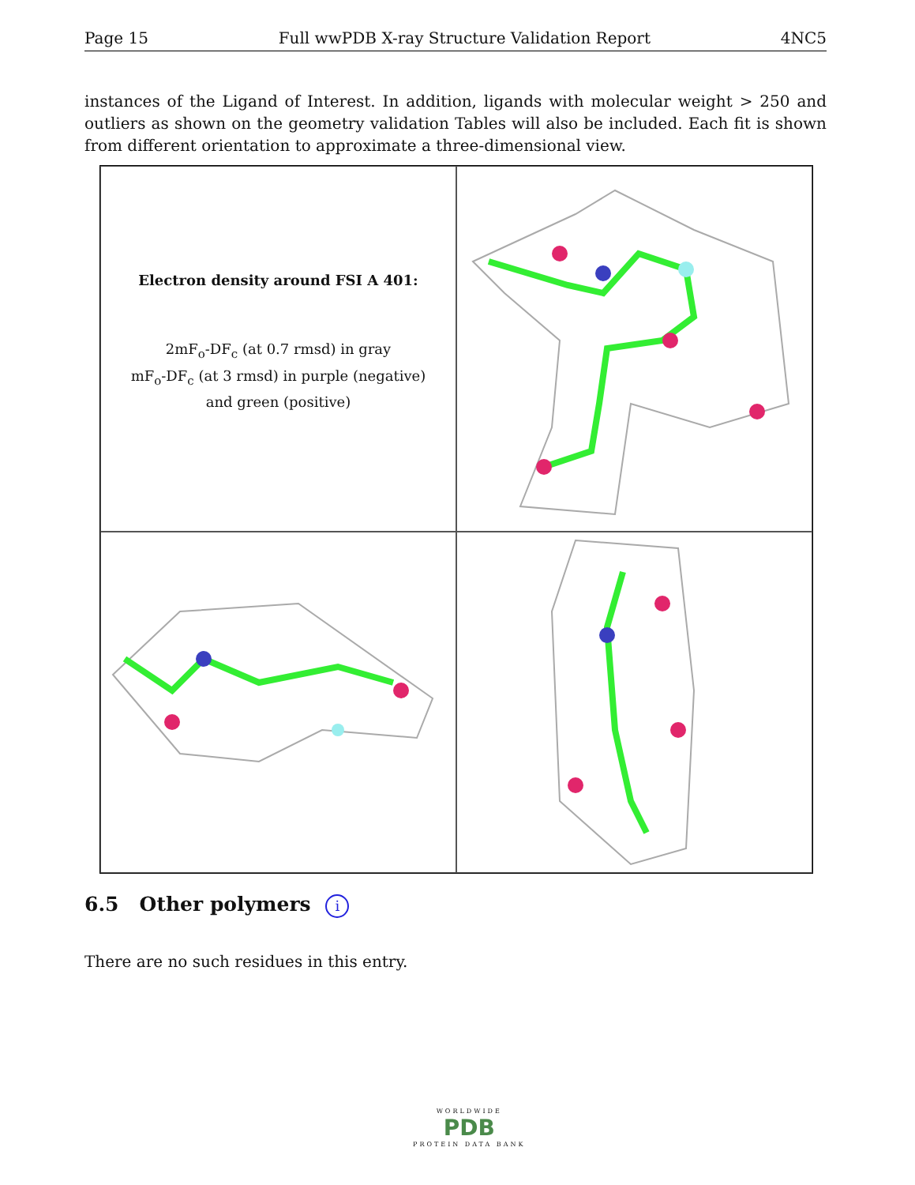Page 15 Full wwPDB X-ray Structure Validation Report 4NC5
instances of the Ligand of Interest. In addition, ligands with molecular weight > 250 and outliers as shown on the geometry validation Tables will also be included. Each fit is shown from different orientation to approximate a three-dimensional view.
Electron density around FSI A 401:
2mF<sub>o</sub>-DF<sub>c</sub> (at 0.7 rmsd) in gray
mF<sub>o</sub>-DF<sub>c</sub> (at 3 rmsd) in purple (negative)
and green (positive)
6.5 Other polymers i
There are no such residues in this entry.
WORLDWIDE
PDB
PROTEIN DATA BANK